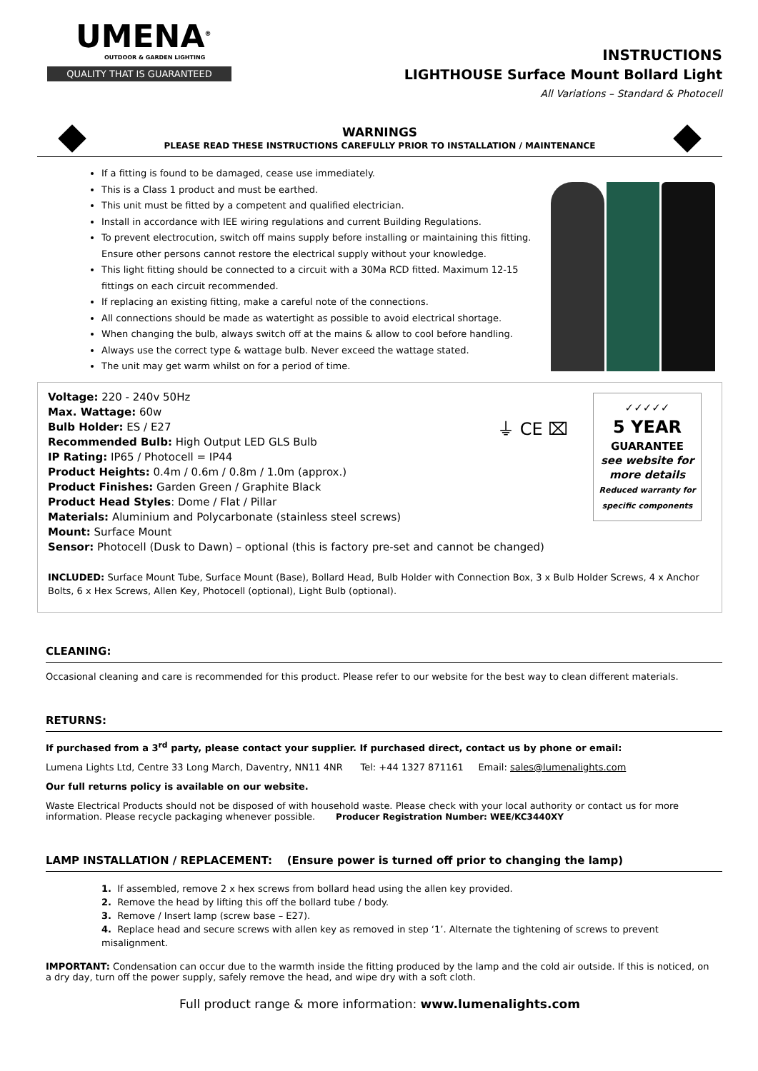UMENA<sup>®</sup>
OUTDOOR & GARDEN LIGHTING
QUALITY THAT IS GUARANTEED
INSTRUCTIONS
LIGHTHOUSE Surface Mount Bollard Light
All Variations – Standard & Photocell
WARNINGS
PLEASE READ THESE INSTRUCTIONS CAREFULLY PRIOR TO INSTALLATION / MAINTENANCE
If a fitting is found to be damaged, cease use immediately.
This is a Class 1 product and must be earthed.
This unit must be fitted by a competent and qualified electrician.
Install in accordance with IEE wiring regulations and current Building Regulations.
To prevent electrocution, switch off mains supply before installing or maintaining this fitting. Ensure other persons cannot restore the electrical supply without your knowledge.
This light fitting should be connected to a circuit with a 30Ma RCD fitted. Maximum 12-15 fittings on each circuit recommended.
If replacing an existing fitting, make a careful note of the connections.
All connections should be made as watertight as possible to avoid electrical shortage.
When changing the bulb, always switch off at the mains & allow to cool before handling.
Always use the correct type & wattage bulb. Never exceed the wattage stated.
The unit may get warm whilst on for a period of time.
Voltage: 220 - 240v 50Hz
Max. Wattage: 60w
Bulb Holder: ES / E27
Recommended Bulb: High Output LED GLS Bulb
IP Rating: IP65 / Photocell = IP44
Product Heights: 0.4m / 0.6m / 0.8m / 1.0m (approx.)
Product Finishes: Garden Green / Graphite Black
Product Head Styles: Dome / Flat / Pillar
Materials: Aluminium and Polycarbonate (stainless steel screws)
Mount: Surface Mount
Sensor: Photocell (Dusk to Dawn) – optional (this is factory pre-set and cannot be changed)
⏚ CE ⌧
✓✓✓✓✓
5 YEAR
GUARANTEE
see website for
more details
Reduced warranty for
specific components
INCLUDED: Surface Mount Tube, Surface Mount (Base), Bollard Head, Bulb Holder with Connection Box, 3 x Bulb Holder Screws, 4 x Anchor Bolts, 6 x Hex Screws, Allen Key, Photocell (optional), Light Bulb (optional).
CLEANING:
Occasional cleaning and care is recommended for this product. Please refer to our website for the best way to clean different materials.
RETURNS:
If purchased from a 3<sup>rd</sup> party, please contact your supplier. If purchased direct, contact us by phone or email:
Lumena Lights Ltd, Centre 33 Long March, Daventry, NN11 4NR Tel: +44 1327 871161 Email: sales@lumenalights.com
Our full returns policy is available on our website.
Waste Electrical Products should not be disposed of with household waste. Please check with your local authority or contact us for more information. Please recycle packaging whenever possible. Producer Registration Number: WEE/KC3440XY
LAMP INSTALLATION / REPLACEMENT: (Ensure power is turned off prior to changing the lamp)
1. If assembled, remove 2 x hex screws from bollard head using the allen key provided.
2. Remove the head by lifting this off the bollard tube / body.
3. Remove / Insert lamp (screw base – E27).
4. Replace head and secure screws with allen key as removed in step ‘1’. Alternate the tightening of screws to prevent misalignment.
IMPORTANT: Condensation can occur due to the warmth inside the fitting produced by the lamp and the cold air outside. If this is noticed, on a dry day, turn off the power supply, safely remove the head, and wipe dry with a soft cloth.
Full product range & more information: www.lumenalights.com